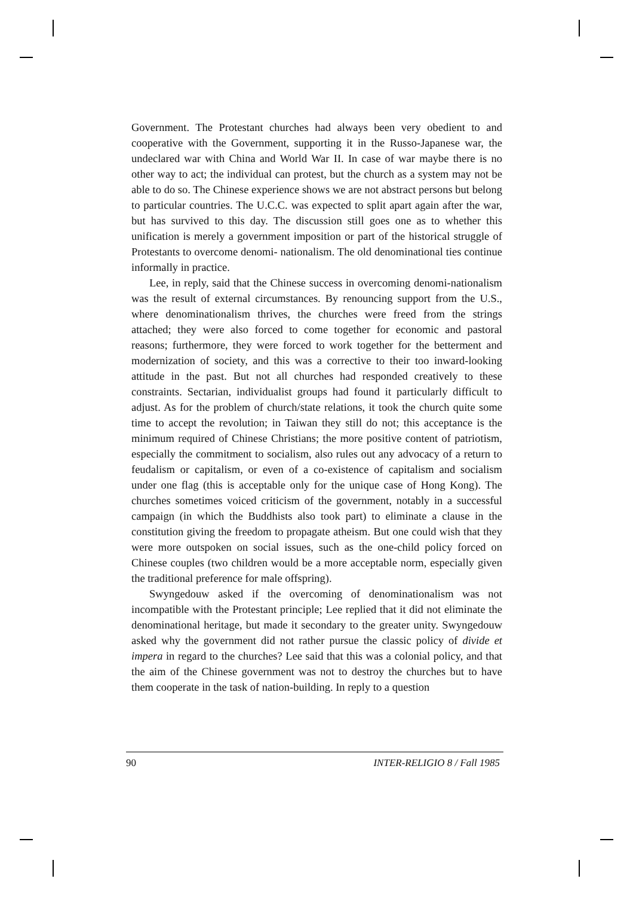Government. The Protestant churches had always been very obedient to and cooperative with the Government, supporting it in the Russo-Japanese war, the undeclared war with China and World War II. In case of war maybe there is no other way to act; the individual can protest, but the church as a system may not be able to do so. The Chinese experience shows we are not abstract persons but belong to particular countries. The U.C.C. was expected to split apart again after the war, but has survived to this day. The discussion still goes one as to whether this unification is merely a government imposition or part of the historical struggle of Protestants to overcome denomi- nationalism. The old denominational ties continue informally in practice.
Lee, in reply, said that the Chinese success in overcoming denomi-nationalism was the result of external circumstances. By renouncing support from the U.S., where denominationalism thrives, the churches were freed from the strings attached; they were also forced to come together for economic and pastoral reasons; furthermore, they were forced to work together for the betterment and modernization of society, and this was a corrective to their too inward-looking attitude in the past. But not all churches had responded creatively to these constraints. Sectarian, individualist groups had found it particularly difficult to adjust. As for the problem of church/state relations, it took the church quite some time to accept the revolution; in Taiwan they still do not; this acceptance is the minimum required of Chinese Christians; the more positive content of patriotism, especially the commitment to socialism, also rules out any advocacy of a return to feudalism or capitalism, or even of a co-existence of capitalism and socialism under one flag (this is acceptable only for the unique case of Hong Kong). The churches sometimes voiced criticism of the government, notably in a successful campaign (in which the Buddhists also took part) to eliminate a clause in the constitution giving the freedom to propagate atheism. But one could wish that they were more outspoken on social issues, such as the one-child policy forced on Chinese couples (two children would be a more acceptable norm, especially given the traditional preference for male offspring).
Swyngedouw asked if the overcoming of denominationalism was not incompatible with the Protestant principle; Lee replied that it did not eliminate the denominational heritage, but made it secondary to the greater unity. Swyngedouw asked why the government did not rather pursue the classic policy of divide et impera in regard to the churches? Lee said that this was a colonial policy, and that the aim of the Chinese government was not to destroy the churches but to have them cooperate in the task of nation-building. In reply to a question
90 INTER-RELIGIO 8 / Fall 1985